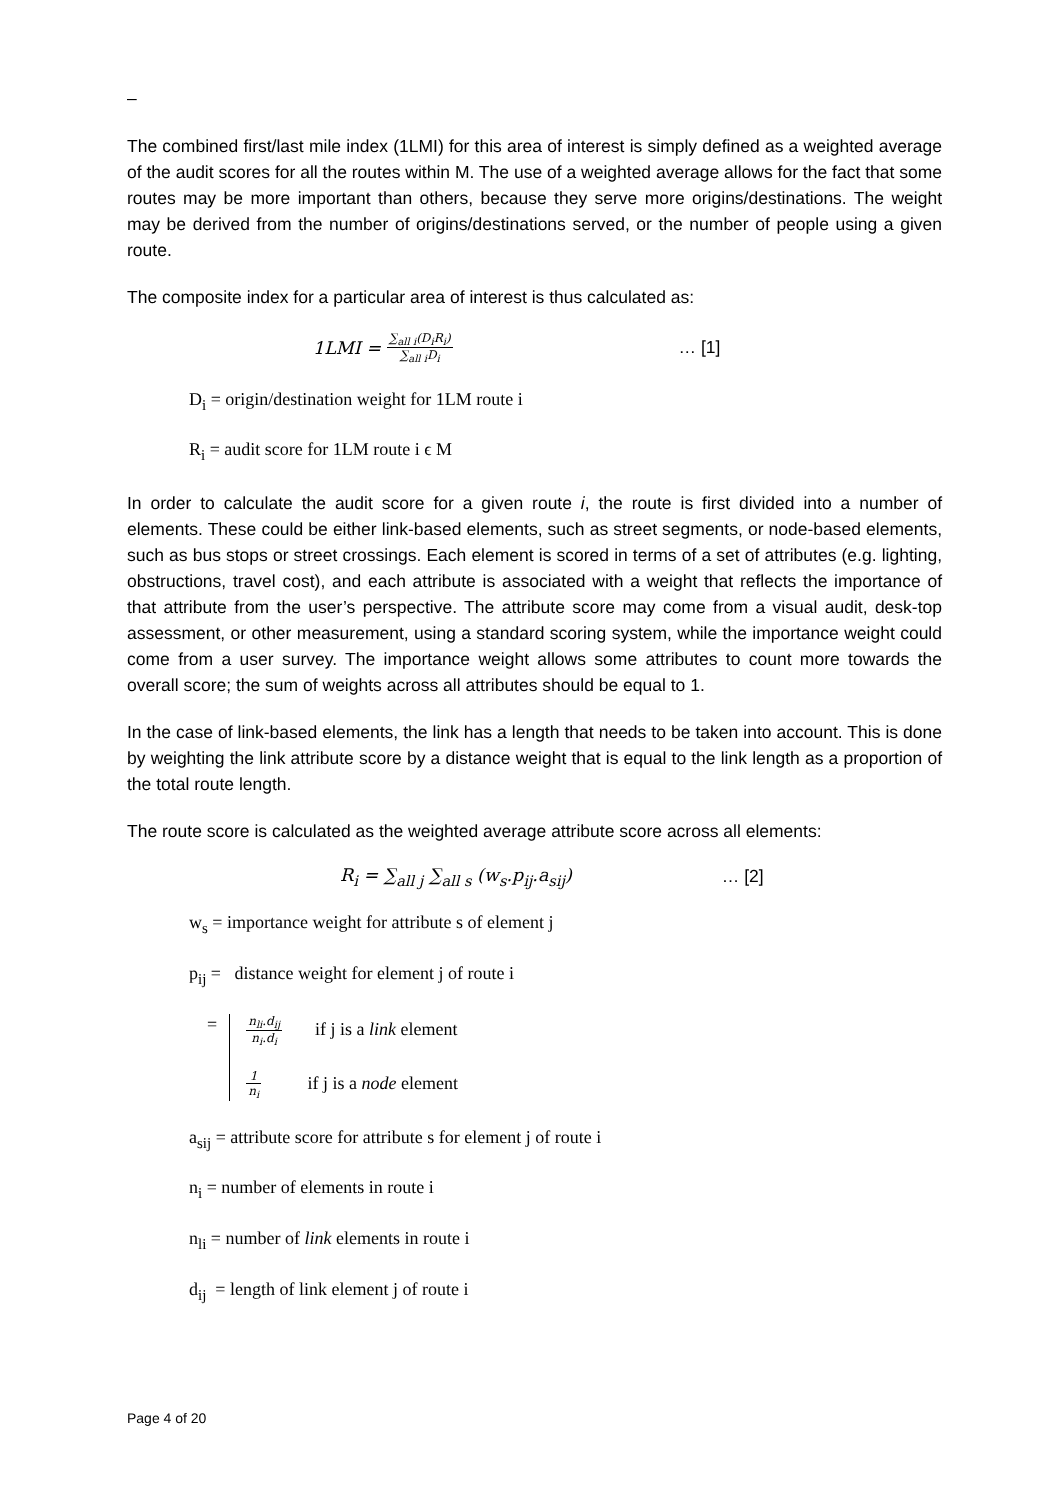–
The combined first/last mile index (1LMI) for this area of interest is simply defined as a weighted average of the audit scores for all the routes within M. The use of a weighted average allows for the fact that some routes may be more important than others, because they serve more origins/destinations. The weight may be derived from the number of origins/destinations served, or the number of people using a given route.
The composite index for a particular area of interest is thus calculated as:
1LMI = ∑<sub>all i</sub>(D<sub>i</sub>R<sub>i</sub>) ∑<sub>all i</sub>D<sub>i</sub> … [1]
D<sub>i</sub> = origin/destination weight for 1LM route i
R<sub>i</sub> = audit score for 1LM route i ϵ M
In order to calculate the audit score for a given route i, the route is first divided into a number of elements. These could be either link-based elements, such as street segments, or node-based elements, such as bus stops or street crossings. Each element is scored in terms of a set of attributes (e.g. lighting, obstructions, travel cost), and each attribute is associated with a weight that reflects the importance of that attribute from the user’s perspective. The attribute score may come from a visual audit, desk-top assessment, or other measurement, using a standard scoring system, while the importance weight could come from a user survey. The importance weight allows some attributes to count more towards the overall score; the sum of weights across all attributes should be equal to 1.
In the case of link-based elements, the link has a length that needs to be taken into account. This is done by weighting the link attribute score by a distance weight that is equal to the link length as a proportion of the total route length.
The route score is calculated as the weighted average attribute score across all elements:
R<sub>i</sub> = ∑<sub>all j</sub> ∑<sub>all s</sub> (w<sub>s</sub>.p<sub>ij</sub>.a<sub>sij</sub>) … [2]
w<sub>s</sub> = importance weight for attribute s of element j
p<sub>ij</sub> = distance weight for element j of route i
=
n<sub>li</sub>.d<sub>ij</sub> n<sub>i</sub>.d<sub>i</sub> if j is a link element
1 n<sub>i</sub> if j is a node element
a<sub>sij</sub> = attribute score for attribute s for element j of route i
n<sub>i</sub> = number of elements in route i
n<sub>li</sub> = number of link elements in route i
d<sub>ij</sub> = length of link element j of route i
Page 4 of 20